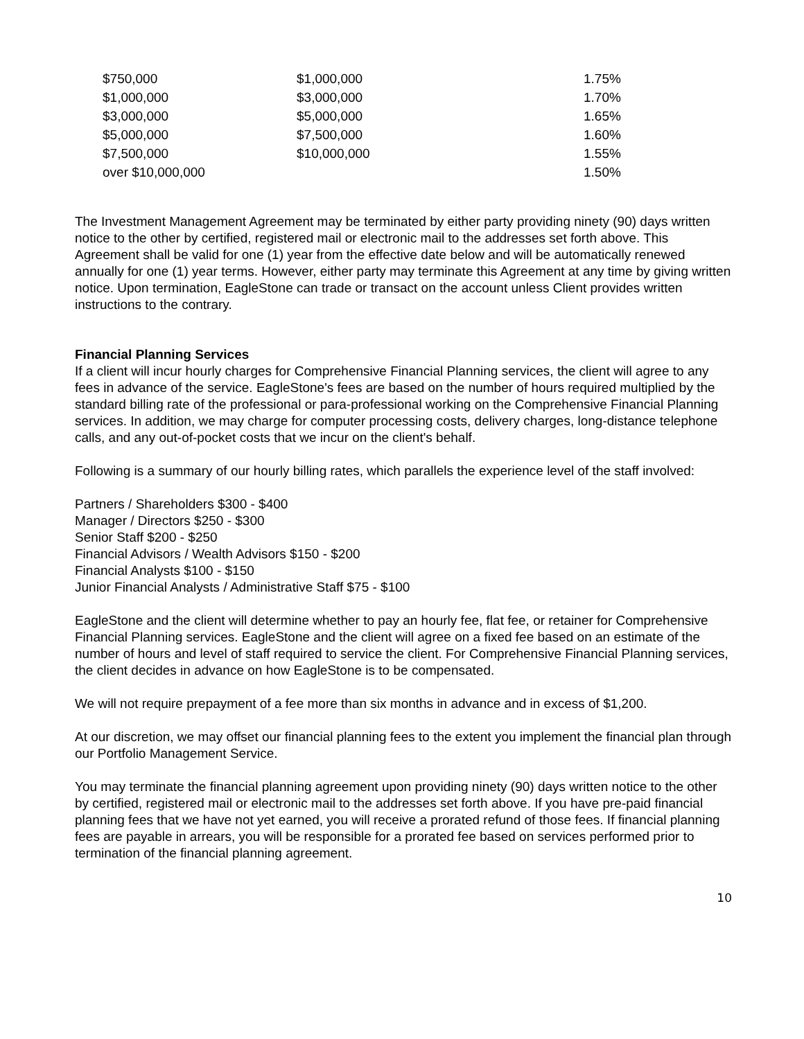| $750,000 | $1,000,000 | 1.75% |
| $1,000,000 | $3,000,000 | 1.70% |
| $3,000,000 | $5,000,000 | 1.65% |
| $5,000,000 | $7,500,000 | 1.60% |
| $7,500,000 | $10,000,000 | 1.55% |
| over $10,000,000 | | 1.50% |
The Investment Management Agreement may be terminated by either party providing ninety (90) days written notice to the other by certified, registered mail or electronic mail to the addresses set forth above. This Agreement shall be valid for one (1) year from the effective date below and will be automatically renewed annually for one (1) year terms. However, either party may terminate this Agreement at any time by giving written notice. Upon termination, EagleStone can trade or transact on the account unless Client provides written instructions to the contrary.
Financial Planning Services
If a client will incur hourly charges for Comprehensive Financial Planning services, the client will agree to any fees in advance of the service. EagleStone's fees are based on the number of hours required multiplied by the standard billing rate of the professional or para-professional working on the Comprehensive Financial Planning services. In addition, we may charge for computer processing costs, delivery charges, long-distance telephone calls, and any out-of-pocket costs that we incur on the client's behalf.
Following is a summary of our hourly billing rates, which parallels the experience level of the staff involved:
Partners / Shareholders $300 - $400
Manager / Directors $250 - $300
Senior Staff $200 - $250
Financial Advisors / Wealth Advisors $150 - $200
Financial Analysts $100 - $150
Junior Financial Analysts / Administrative Staff $75 - $100
EagleStone and the client will determine whether to pay an hourly fee, flat fee, or retainer for Comprehensive Financial Planning services. EagleStone and the client will agree on a fixed fee based on an estimate of the number of hours and level of staff required to service the client. For Comprehensive Financial Planning services, the client decides in advance on how EagleStone is to be compensated.
We will not require prepayment of a fee more than six months in advance and in excess of $1,200.
At our discretion, we may offset our financial planning fees to the extent you implement the financial plan through our Portfolio Management Service.
You may terminate the financial planning agreement upon providing ninety (90) days written notice to the other by certified, registered mail or electronic mail to the addresses set forth above. If you have pre-paid financial planning fees that we have not yet earned, you will receive a prorated refund of those fees. If financial planning fees are payable in arrears, you will be responsible for a prorated fee based on services performed prior to termination of the financial planning agreement.
10